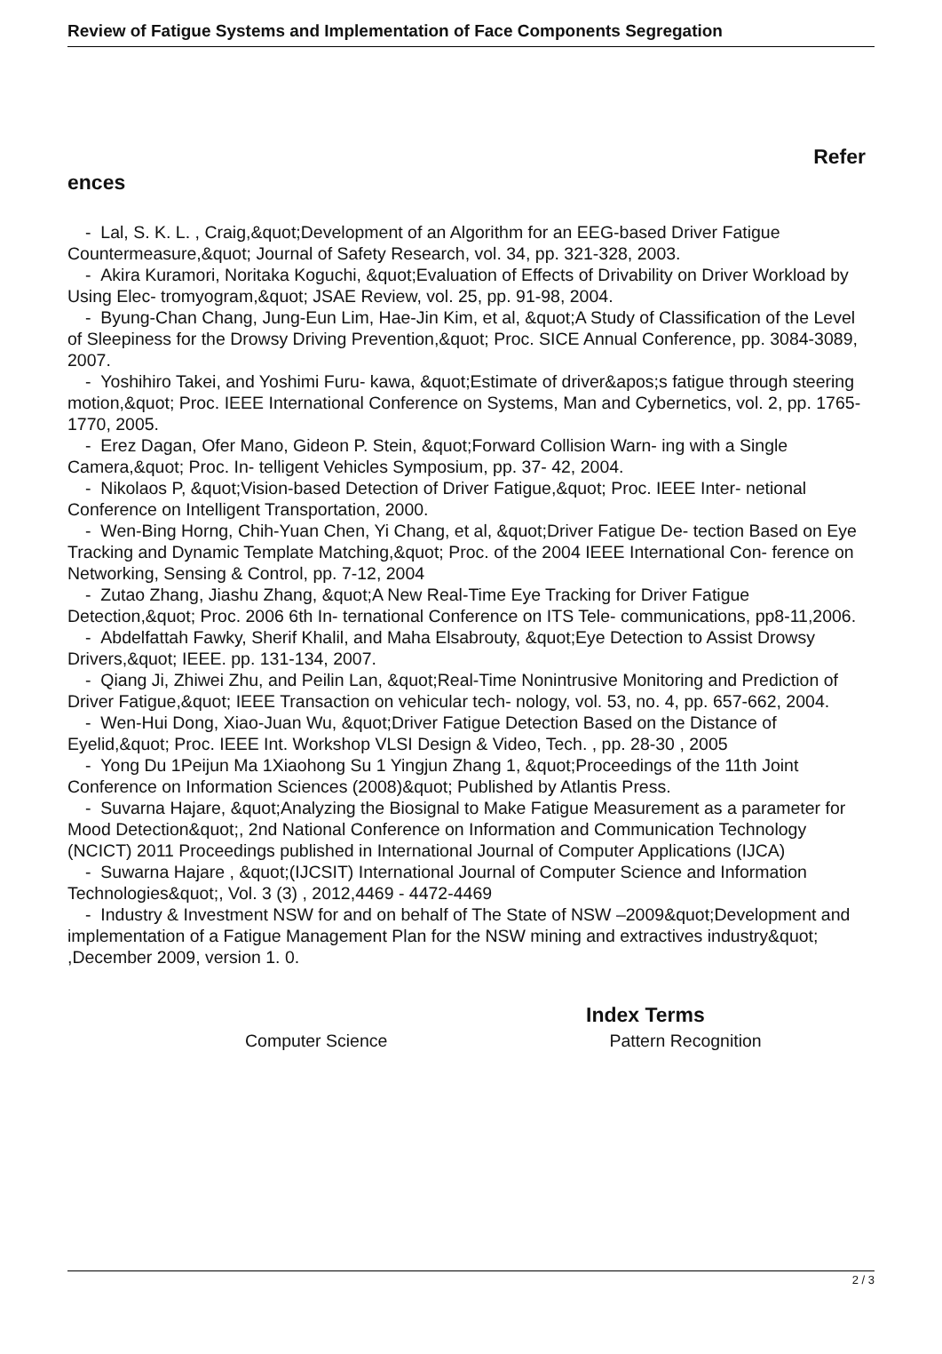Review of Fatigue Systems and Implementation of Face Components Segregation
Refer
ences
- Lal, S. K. L. , Craig,&quot;Development of an Algorithm for an EEG-based Driver Fatigue Countermeasure,&quot; Journal of Safety Research, vol. 34, pp. 321-328, 2003.
- Akira Kuramori, Noritaka Koguchi, &quot;Evaluation of Effects of Drivability on Driver Workload by Using Elec- tromyogram,&quot; JSAE Review, vol. 25, pp. 91-98, 2004.
- Byung-Chan Chang, Jung-Eun Lim, Hae-Jin Kim, et al, &quot;A Study of Classification of the Level of Sleepiness for the Drowsy Driving Prevention,&quot; Proc. SICE Annual Conference, pp. 3084-3089, 2007.
- Yoshihiro Takei, and Yoshimi Furu- kawa, &quot;Estimate of driver&apos;s fatigue through steering motion,&quot; Proc. IEEE International Conference on Systems, Man and Cybernetics, vol. 2, pp. 1765-1770, 2005.
- Erez Dagan, Ofer Mano, Gideon P. Stein, &quot;Forward Collision Warn- ing with a Single Camera,&quot; Proc. In- telligent Vehicles Symposium, pp. 37- 42, 2004.
- Nikolaos P, &quot;Vision-based Detection of Driver Fatigue,&quot; Proc. IEEE Inter- netional Conference on Intelligent Transportation, 2000.
- Wen-Bing Horng, Chih-Yuan Chen, Yi Chang, et al, &quot;Driver Fatigue De- tection Based on Eye Tracking and Dynamic Template Matching,&quot; Proc. of the 2004 IEEE International Con- ference on Networking, Sensing & Control, pp. 7-12, 2004
- Zutao Zhang, Jiashu Zhang, &quot;A New Real-Time Eye Tracking for Driver Fatigue Detection,&quot; Proc. 2006 6th In- ternational Conference on ITS Tele- communications, pp8-11,2006.
- Abdelfattah Fawky, Sherif Khalil, and Maha Elsabrouty, &quot;Eye Detection to Assist Drowsy Drivers,&quot; IEEE. pp. 131-134, 2007.
- Qiang Ji, Zhiwei Zhu, and Peilin Lan, &quot;Real-Time Nonintrusive Monitoring and Prediction of Driver Fatigue,&quot; IEEE Transaction on vehicular tech- nology, vol. 53, no. 4, pp. 657-662, 2004.
- Wen-Hui Dong, Xiao-Juan Wu, &quot;Driver Fatigue Detection Based on the Distance of Eyelid,&quot; Proc. IEEE Int. Workshop VLSI Design & Video, Tech. , pp. 28-30 , 2005
- Yong Du 1Peijun Ma 1Xiaohong Su 1 Yingjun Zhang 1, &quot;Proceedings of the 11th Joint Conference on Information Sciences (2008)&quot; Published by Atlantis Press.
- Suvarna Hajare, &quot;Analyzing the Biosignal to Make Fatigue Measurement as a parameter for Mood Detection&quot;, 2nd National Conference on Information and Communication Technology (NCICT) 2011 Proceedings published in International Journal of Computer Applications (IJCA)
- Suwarna Hajare , &quot;(IJCSIT) International Journal of Computer Science and Information Technologies&quot;, Vol. 3 (3) , 2012,4469 - 4472-4469
- Industry & Investment NSW for and on behalf of The State of NSW –2009&quot;Development and implementation of a Fatigue Management Plan for the NSW mining and extractives industry&quot; ,December 2009, version 1. 0.
Index Terms
Computer Science Pattern Recognition
2 / 3